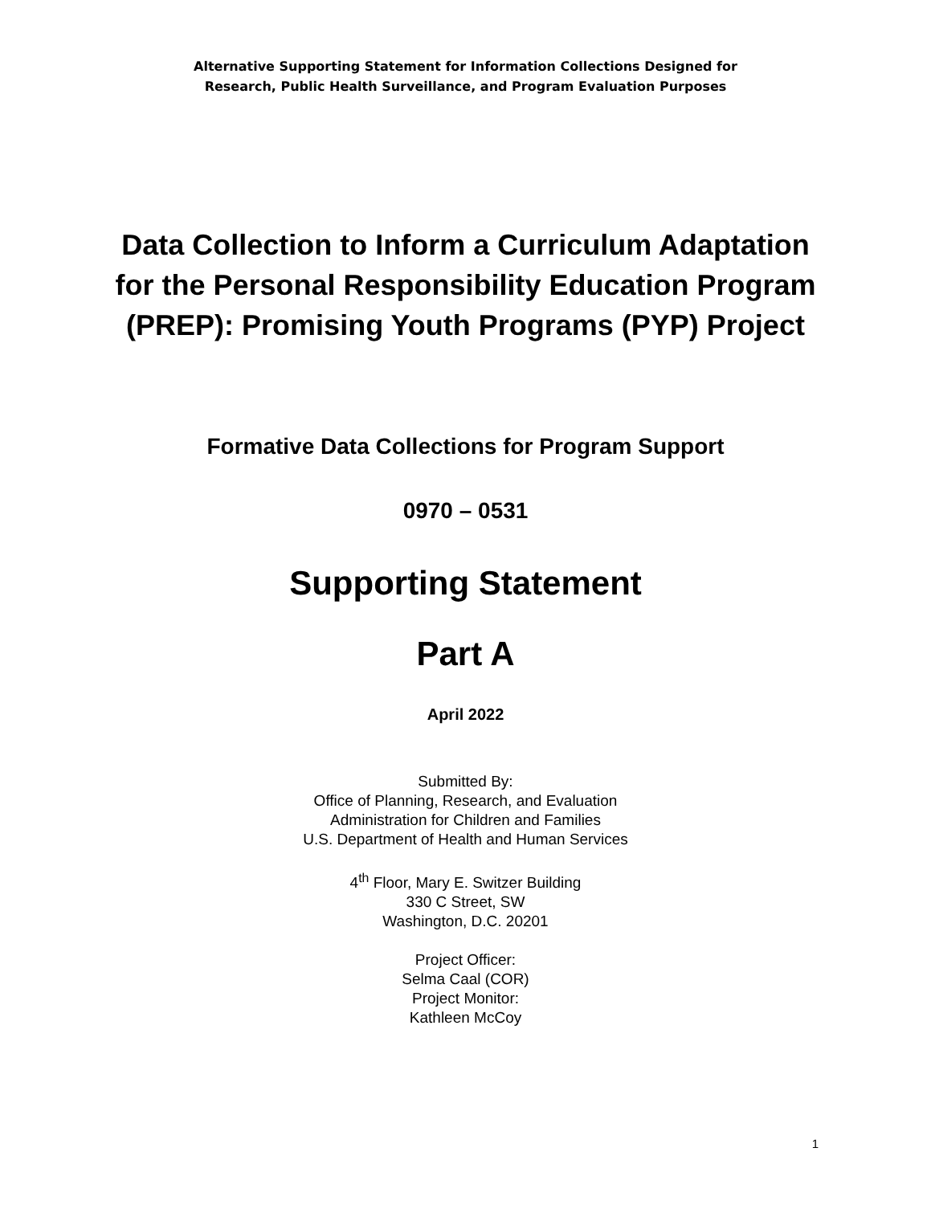Alternative Supporting Statement for Information Collections Designed for
Research, Public Health Surveillance, and Program Evaluation Purposes
Data Collection to Inform a Curriculum Adaptation for the Personal Responsibility Education Program (PREP): Promising Youth Programs (PYP) Project
Formative Data Collections for Program Support
0970 – 0531
Supporting Statement
Part A
April 2022
Submitted By:
Office of Planning, Research, and Evaluation
Administration for Children and Families
U.S. Department of Health and Human Services
4<sup>th</sup> Floor, Mary E. Switzer Building
330 C Street, SW
Washington, D.C. 20201
Project Officer:
Selma Caal (COR)
Project Monitor:
Kathleen McCoy
1